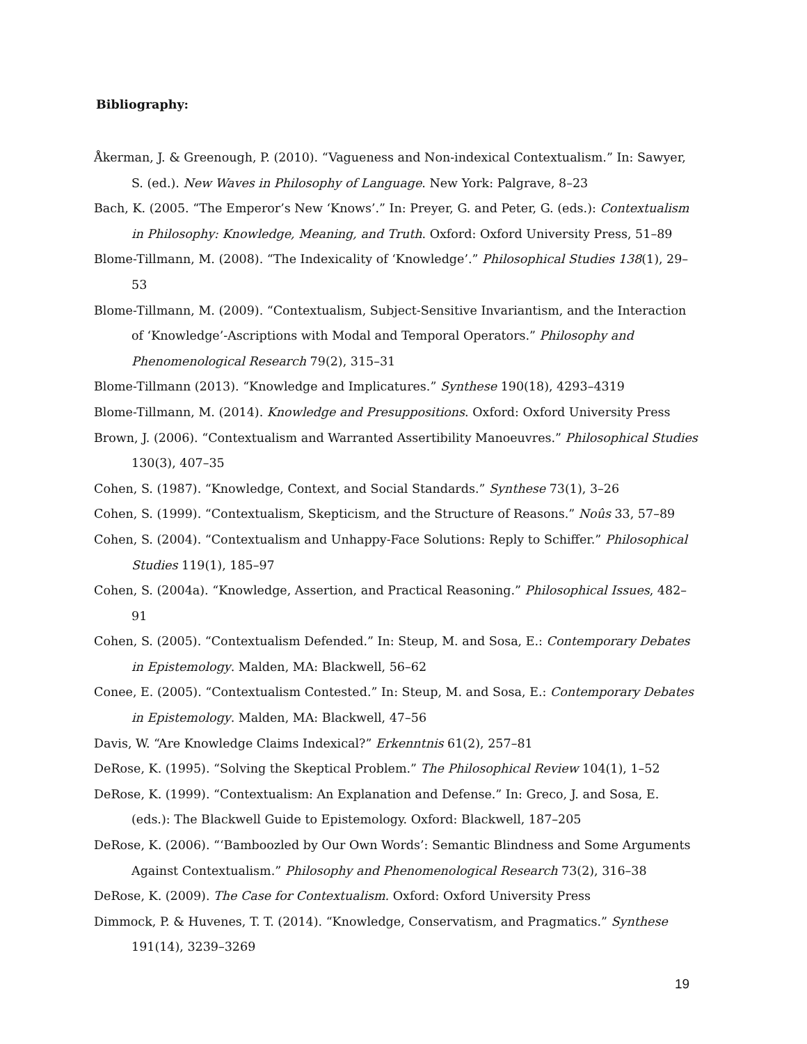Bibliography:
Åkerman, J. & Greenough, P. (2010). “Vagueness and Non-indexical Contextualism.” In: Sawyer, S. (ed.). New Waves in Philosophy of Language. New York: Palgrave, 8–23
Bach, K. (2005. “The Emperor’s New ‘Knows’.” In: Preyer, G. and Peter, G. (eds.): Contextualism in Philosophy: Knowledge, Meaning, and Truth. Oxford: Oxford University Press, 51–89
Blome-Tillmann, M. (2008). “The Indexicality of ‘Knowledge’.” Philosophical Studies 138(1), 29–53
Blome-Tillmann, M. (2009). “Contextualism, Subject-Sensitive Invariantism, and the Interaction of ‘Knowledge’-Ascriptions with Modal and Temporal Operators.” Philosophy and Phenomenological Research 79(2), 315–31
Blome-Tillmann (2013). “Knowledge and Implicatures.” Synthese 190(18), 4293–4319
Blome-Tillmann, M. (2014). Knowledge and Presuppositions. Oxford: Oxford University Press
Brown, J. (2006). “Contextualism and Warranted Assertibility Manoeuvres.” Philosophical Studies 130(3), 407–35
Cohen, S. (1987). “Knowledge, Context, and Social Standards.” Synthese 73(1), 3–26
Cohen, S. (1999). “Contextualism, Skepticism, and the Structure of Reasons.” Noûs 33, 57–89
Cohen, S. (2004). “Contextualism and Unhappy-Face Solutions: Reply to Schiffer.” Philosophical Studies 119(1), 185–97
Cohen, S. (2004a). “Knowledge, Assertion, and Practical Reasoning.” Philosophical Issues, 482–91
Cohen, S. (2005). “Contextualism Defended.” In: Steup, M. and Sosa, E.: Contemporary Debates in Epistemology. Malden, MA: Blackwell, 56–62
Conee, E. (2005). “Contextualism Contested.” In: Steup, M. and Sosa, E.: Contemporary Debates in Epistemology. Malden, MA: Blackwell, 47–56
Davis, W. “Are Knowledge Claims Indexical?” Erkenntnis 61(2), 257–81
DeRose, K. (1995). “Solving the Skeptical Problem.” The Philosophical Review 104(1), 1–52
DeRose, K. (1999). “Contextualism: An Explanation and Defense.” In: Greco, J. and Sosa, E. (eds.): The Blackwell Guide to Epistemology. Oxford: Blackwell, 187–205
DeRose, K. (2006). “‘Bamboozled by Our Own Words’: Semantic Blindness and Some Arguments Against Contextualism.” Philosophy and Phenomenological Research 73(2), 316–38
DeRose, K. (2009). The Case for Contextualism. Oxford: Oxford University Press
Dimmock, P. & Huvenes, T. T. (2014). “Knowledge, Conservatism, and Pragmatics.” Synthese 191(14), 3239–3269
19